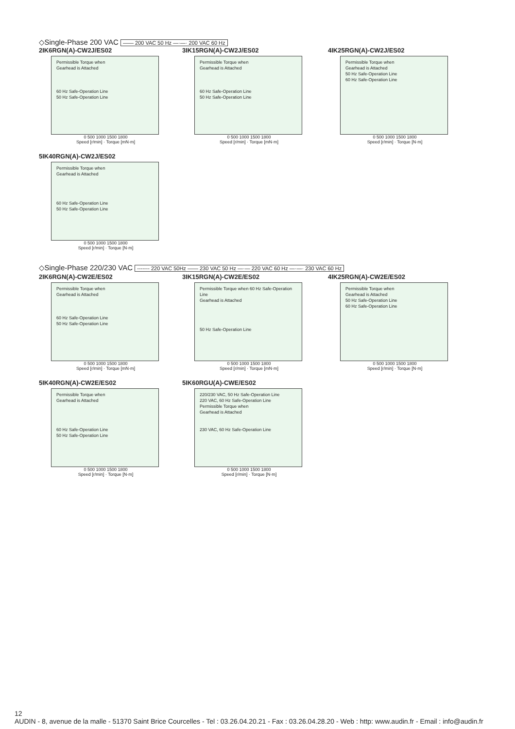◇Single-Phase 200 VAC —— 200 VAC 50 Hz —·—· 200 VAC 60 Hz
2IK6RGN(A)-CW2J/ES02
Permissible Torque when
Gearhead is Attached
60 Hz Safe-Operation Line
50 Hz Safe-Operation Line
0 500 1000 1500 1800
Speed [r/min] · Torque [mN·m]
3IK15RGN(A)-CW2J/ES02
Permissible Torque when
Gearhead is Attached
60 Hz Safe-Operation Line
50 Hz Safe-Operation Line
0 500 1000 1500 1800
Speed [r/min] · Torque [mN·m]
4IK25RGN(A)-CW2J/ES02
Permissible Torque when
Gearhead is Attached
50 Hz Safe-Operation Line
60 Hz Safe-Operation Line
0 500 1000 1500 1800
Speed [r/min] · Torque [N·m]
5IK40RGN(A)-CW2J/ES02
Permissible Torque when
Gearhead is Attached
60 Hz Safe-Operation Line
50 Hz Safe-Operation Line
0 500 1000 1500 1800
Speed [r/min] · Torque [N·m]
◇Single-Phase 220/230 VAC ------- 220 VAC 50Hz —— 230 VAC 50 Hz —·— 220 VAC 60 Hz —·—· 230 VAC 60 Hz
2IK6RGN(A)-CW2E/ES02
Permissible Torque when
Gearhead is Attached
60 Hz Safe-Operation Line
50 Hz Safe-Operation Line
0 500 1000 1500 1800
Speed [r/min] · Torque [mN·m]
3IK15RGN(A)-CW2E/ES02
Permissible Torque when 60 Hz Safe-Operation Line
Gearhead is Attached
50 Hz Safe-Operation Line
0 500 1000 1500 1800
Speed [r/min] · Torque [mN·m]
4IK25RGN(A)-CW2E/ES02
Permissible Torque when
Gearhead is Attached
50 Hz Safe-Operation Line
60 Hz Safe-Operation Line
0 500 1000 1500 1800
Speed [r/min] · Torque [N·m]
5IK40RGN(A)-CW2E/ES02
Permissible Torque when
Gearhead is Attached
60 Hz Safe-Operation Line
50 Hz Safe-Operation Line
0 500 1000 1500 1800
Speed [r/min] · Torque [N·m]
5IK60RGU(A)-CWE/ES02
220/230 VAC, 50 Hz Safe-Operation Line
220 VAC, 60 Hz Safe-Operation Line
Permissible Torque when
Gearhead is Attached
230 VAC, 60 Hz Safe-Operation Line
0 500 1000 1500 1800
Speed [r/min] · Torque [N·m]
12
AUDIN - 8, avenue de la malle - 51370 Saint Brice Courcelles - Tel : 03.26.04.20.21 - Fax : 03.26.04.28.20 - Web : http: www.audin.fr - Email : info@audin.fr